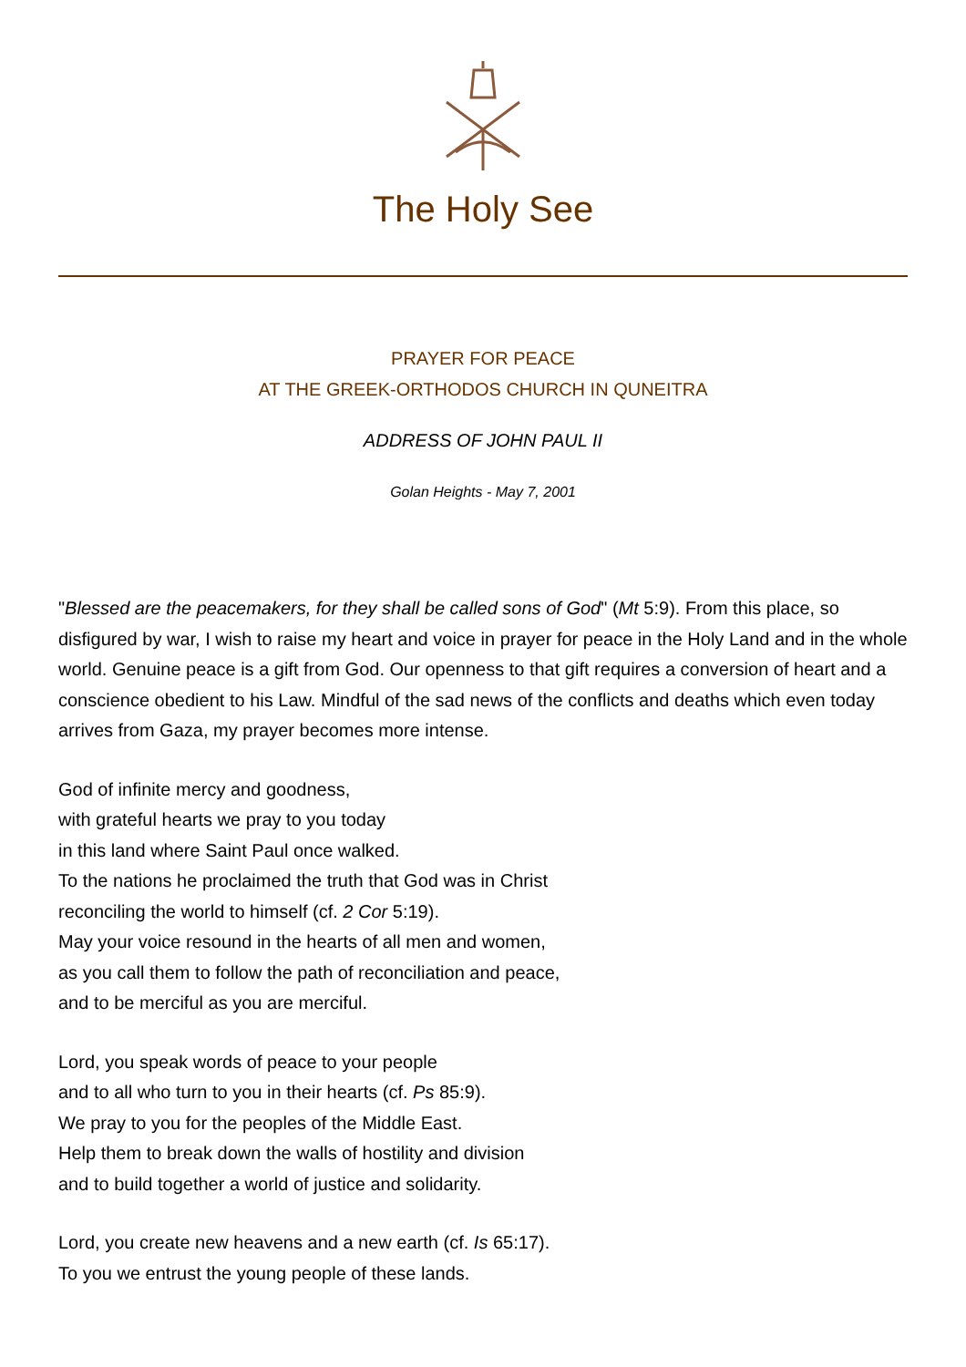The Holy See
PRAYER FOR PEACE
AT THE GREEK-ORTHODOS CHURCH IN QUNEITRA
ADDRESS OF JOHN PAUL II
Golan Heights - May 7, 2001
"Blessed are the peacemakers, for they shall be called sons of God" (Mt 5:9). From this place, so disfigured by war, I wish to raise my heart and voice in prayer for peace in the Holy Land and in the whole world. Genuine peace is a gift from God. Our openness to that gift requires a conversion of heart and a conscience obedient to his Law. Mindful of the sad news of the conflicts and deaths which even today arrives from Gaza, my prayer becomes more intense.
God of infinite mercy and goodness,
with grateful hearts we pray to you today
in this land where Saint Paul once walked.
To the nations he proclaimed the truth that God was in Christ
reconciling the world to himself (cf. 2 Cor 5:19).
May your voice resound in the hearts of all men and women,
as you call them to follow the path of reconciliation and peace,
and to be merciful as you are merciful.
Lord, you speak words of peace to your people
and to all who turn to you in their hearts (cf. Ps 85:9).
We pray to you for the peoples of the Middle East.
Help them to break down the walls of hostility and division
and to build together a world of justice and solidarity.
Lord, you create new heavens and a new earth (cf. Is 65:17).
To you we entrust the young people of these lands.